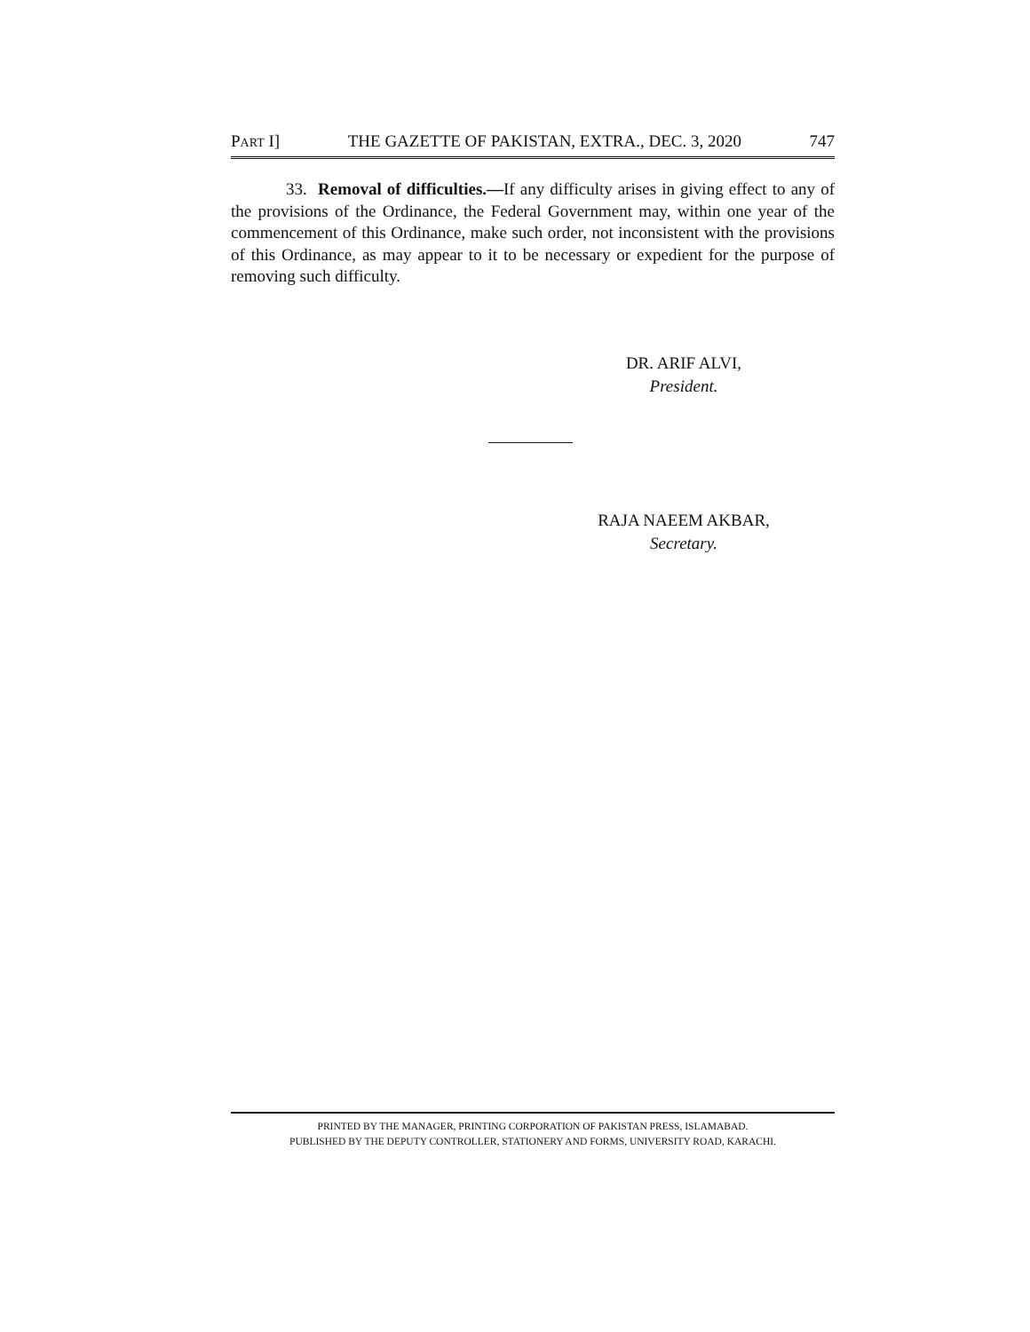PART I] THE GAZETTE OF PAKISTAN, EXTRA., DEC. 3, 2020 747
33. Removal of difficulties.—If any difficulty arises in giving effect to any of the provisions of the Ordinance, the Federal Government may, within one year of the commencement of this Ordinance, make such order, not inconsistent with the provisions of this Ordinance, as may appear to it to be necessary or expedient for the purpose of removing such difficulty.
DR. ARIF ALVI,
President.
RAJA NAEEM AKBAR,
Secretary.
PRINTED BY THE MANAGER, PRINTING CORPORATION OF PAKISTAN PRESS, ISLAMABAD.
PUBLISHED BY THE DEPUTY CONTROLLER, STATIONERY AND FORMS, UNIVERSITY ROAD, KARACHI.